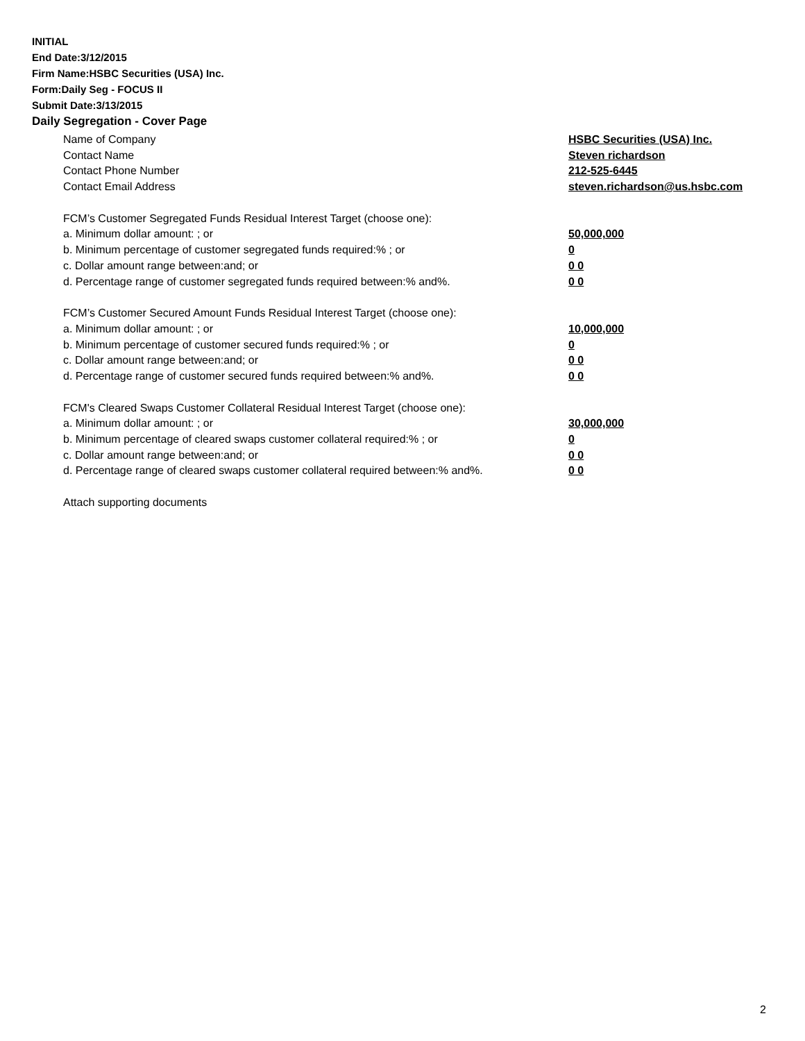INITIAL
End Date:3/12/2015
Firm Name:HSBC Securities (USA) Inc.
Form:Daily Seg - FOCUS II
Submit Date:3/13/2015
Daily Segregation - Cover Page
Name of Company HSBC Securities (USA) Inc.
Contact Name Steven richardson
Contact Phone Number 212-525-6445
Contact Email Address steven.richardson@us.hsbc.com
FCM’s Customer Segregated Funds Residual Interest Target (choose one):
a. Minimum dollar amount: ; or 50,000,000
b. Minimum percentage of customer segregated funds required:% ; or 0
c. Dollar amount range between:and; or 0 0
d. Percentage range of customer segregated funds required between:% and%. 0 0
FCM’s Customer Secured Amount Funds Residual Interest Target (choose one):
a. Minimum dollar amount: ; or 10,000,000
b. Minimum percentage of customer secured funds required:% ; or 0
c. Dollar amount range between:and; or 0 0
d. Percentage range of customer secured funds required between:% and%. 0 0
FCM's Cleared Swaps Customer Collateral Residual Interest Target (choose one):
a. Minimum dollar amount: ; or 30,000,000
b. Minimum percentage of cleared swaps customer collateral required:% ; or 0
c. Dollar amount range between:and; or 0 0
d. Percentage range of cleared swaps customer collateral required between:% and%.
0 0
Attach supporting documents
2